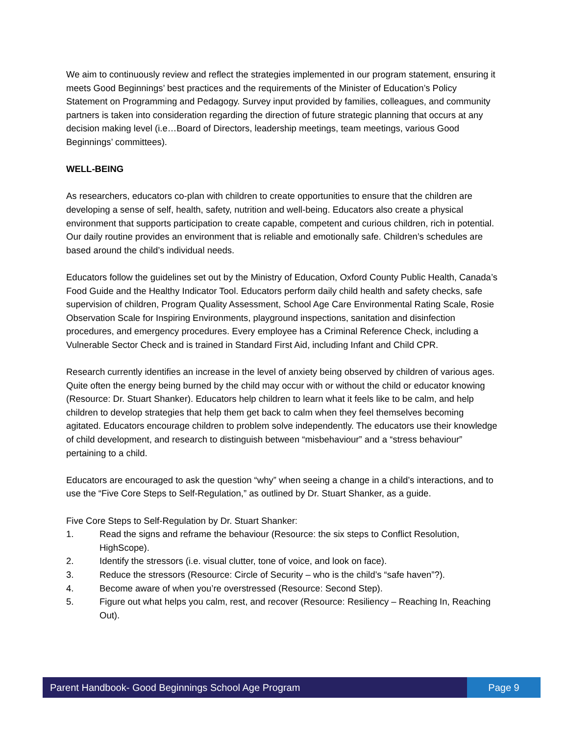We aim to continuously review and reflect the strategies implemented in our program statement, ensuring it meets Good Beginnings’ best practices and the requirements of the Minister of Education’s Policy Statement on Programming and Pedagogy. Survey input provided by families, colleagues, and community partners is taken into consideration regarding the direction of future strategic planning that occurs at any decision making level (i.e…Board of Directors, leadership meetings, team meetings, various Good Beginnings’ committees).
WELL-BEING
As researchers, educators co-plan with children to create opportunities to ensure that the children are developing a sense of self, health, safety, nutrition and well-being. Educators also create a physical environment that supports participation to create capable, competent and curious children, rich in potential. Our daily routine provides an environment that is reliable and emotionally safe. Children’s schedules are based around the child’s individual needs.
Educators follow the guidelines set out by the Ministry of Education, Oxford County Public Health, Canada’s Food Guide and the Healthy Indicator Tool. Educators perform daily child health and safety checks, safe supervision of children, Program Quality Assessment, School Age Care Environmental Rating Scale, Rosie Observation Scale for Inspiring Environments, playground inspections, sanitation and disinfection procedures, and emergency procedures. Every employee has a Criminal Reference Check, including a Vulnerable Sector Check and is trained in Standard First Aid, including Infant and Child CPR.
Research currently identifies an increase in the level of anxiety being observed by children of various ages. Quite often the energy being burned by the child may occur with or without the child or educator knowing (Resource: Dr. Stuart Shanker). Educators help children to learn what it feels like to be calm, and help children to develop strategies that help them get back to calm when they feel themselves becoming agitated. Educators encourage children to problem solve independently. The educators use their knowledge of child development, and research to distinguish between “misbehaviour” and a “stress behaviour” pertaining to a child.
Educators are encouraged to ask the question “why” when seeing a change in a child’s interactions, and to use the “Five Core Steps to Self-Regulation,” as outlined by Dr. Stuart Shanker, as a guide.
Five Core Steps to Self-Regulation by Dr. Stuart Shanker:
1. Read the signs and reframe the behaviour (Resource: the six steps to Conflict Resolution, HighScope).
2. Identify the stressors (i.e. visual clutter, tone of voice, and look on face).
3. Reduce the stressors (Resource: Circle of Security – who is the child’s “safe haven”?).
4. Become aware of when you’re overstressed (Resource: Second Step).
5. Figure out what helps you calm, rest, and recover (Resource: Resiliency – Reaching In, Reaching Out).
Parent Handbook- Good Beginnings School Age Program
Page 9